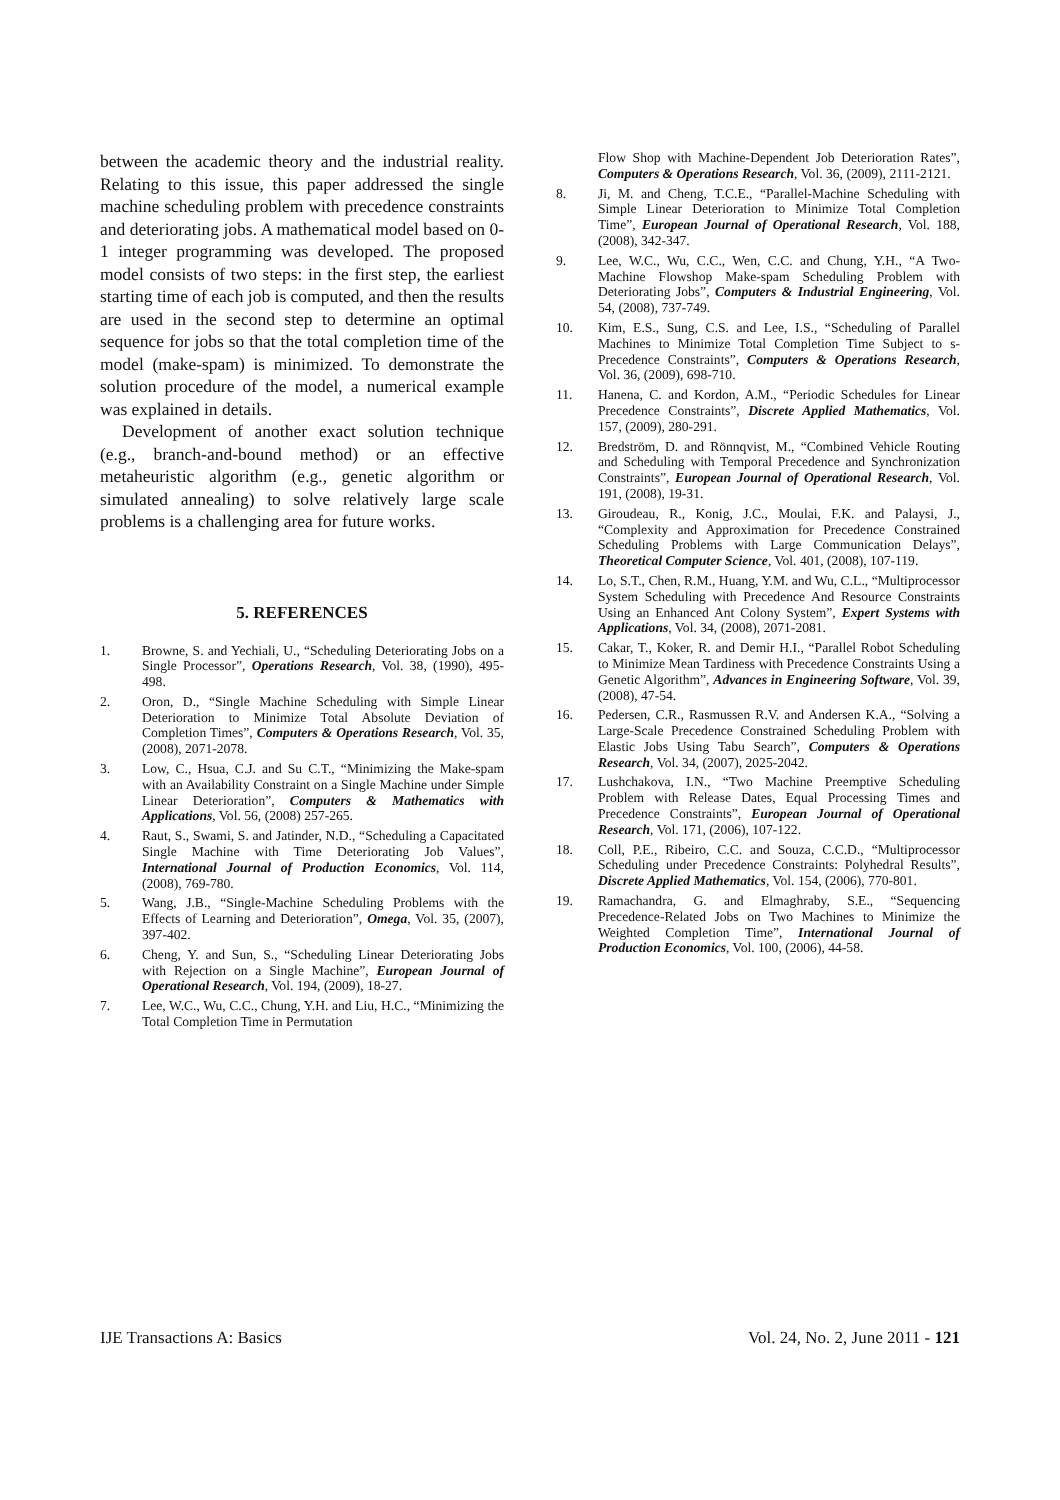between the academic theory and the industrial reality. Relating to this issue, this paper addressed the single machine scheduling problem with precedence constraints and deteriorating jobs. A mathematical model based on 0-1 integer programming was developed. The proposed model consists of two steps: in the first step, the earliest starting time of each job is computed, and then the results are used in the second step to determine an optimal sequence for jobs so that the total completion time of the model (make-spam) is minimized. To demonstrate the solution procedure of the model, a numerical example was explained in details.
Development of another exact solution technique (e.g., branch-and-bound method) or an effective metaheuristic algorithm (e.g., genetic algorithm or simulated annealing) to solve relatively large scale problems is a challenging area for future works.
5. REFERENCES
1. Browne, S. and Yechiali, U., “Scheduling Deteriorating Jobs on a Single Processor”, Operations Research, Vol. 38, (1990), 495-498.
2. Oron, D., “Single Machine Scheduling with Simple Linear Deterioration to Minimize Total Absolute Deviation of Completion Times”, Computers & Operations Research, Vol. 35, (2008), 2071-2078.
3. Low, C., Hsua, C.J. and Su C.T., “Minimizing the Make-spam with an Availability Constraint on a Single Machine under Simple Linear Deterioration”, Computers & Mathematics with Applications, Vol. 56, (2008) 257-265.
4. Raut, S., Swami, S. and Jatinder, N.D., “Scheduling a Capacitated Single Machine with Time Deteriorating Job Values”, International Journal of Production Economics, Vol. 114, (2008), 769-780.
5. Wang, J.B., “Single-Machine Scheduling Problems with the Effects of Learning and Deterioration”, Omega, Vol. 35, (2007), 397-402.
6. Cheng, Y. and Sun, S., “Scheduling Linear Deteriorating Jobs with Rejection on a Single Machine”, European Journal of Operational Research, Vol. 194, (2009), 18-27.
7. Lee, W.C., Wu, C.C., Chung, Y.H. and Liu, H.C., “Minimizing the Total Completion Time in Permutation
Flow Shop with Machine-Dependent Job Deterioration Rates”, Computers & Operations Research, Vol. 36, (2009), 2111-2121.
8. Ji, M. and Cheng, T.C.E., “Parallel-Machine Scheduling with Simple Linear Deterioration to Minimize Total Completion Time”, European Journal of Operational Research, Vol. 188, (2008), 342-347.
9. Lee, W.C., Wu, C.C., Wen, C.C. and Chung, Y.H., “A Two-Machine Flowshop Make-spam Scheduling Problem with Deteriorating Jobs”, Computers & Industrial Engineering, Vol. 54, (2008), 737-749.
10. Kim, E.S., Sung, C.S. and Lee, I.S., “Scheduling of Parallel Machines to Minimize Total Completion Time Subject to s-Precedence Constraints”, Computers & Operations Research, Vol. 36, (2009), 698-710.
11. Hanena, C. and Kordon, A.M., “Periodic Schedules for Linear Precedence Constraints”, Discrete Applied Mathematics, Vol. 157, (2009), 280-291.
12. Bredström, D. and Rönnqvist, M., “Combined Vehicle Routing and Scheduling with Temporal Precedence and Synchronization Constraints”, European Journal of Operational Research, Vol. 191, (2008), 19-31.
13. Giroudeau, R., Konig, J.C., Moulai, F.K. and Palaysi, J., “Complexity and Approximation for Precedence Constrained Scheduling Problems with Large Communication Delays”, Theoretical Computer Science, Vol. 401, (2008), 107-119.
14. Lo, S.T., Chen, R.M., Huang, Y.M. and Wu, C.L., “Multiprocessor System Scheduling with Precedence And Resource Constraints Using an Enhanced Ant Colony System”, Expert Systems with Applications, Vol. 34, (2008), 2071-2081.
15. Cakar, T., Koker, R. and Demir H.I., “Parallel Robot Scheduling to Minimize Mean Tardiness with Precedence Constraints Using a Genetic Algorithm”, Advances in Engineering Software, Vol. 39, (2008), 47-54.
16. Pedersen, C.R., Rasmussen R.V. and Andersen K.A., “Solving a Large-Scale Precedence Constrained Scheduling Problem with Elastic Jobs Using Tabu Search”, Computers & Operations Research, Vol. 34, (2007), 2025-2042.
17. Lushchakova, I.N., “Two Machine Preemptive Scheduling Problem with Release Dates, Equal Processing Times and Precedence Constraints”, European Journal of Operational Research, Vol. 171, (2006), 107-122.
18. Coll, P.E., Ribeiro, C.C. and Souza, C.C.D., “Multiprocessor Scheduling under Precedence Constraints: Polyhedral Results”, Discrete Applied Mathematics, Vol. 154, (2006), 770-801.
19. Ramachandra, G. and Elmaghraby, S.E., “Sequencing Precedence-Related Jobs on Two Machines to Minimize the Weighted Completion Time”, International Journal of Production Economics, Vol. 100, (2006), 44-58.
IJE Transactions A: Basics Vol. 24, No. 2, June 2011 - 121